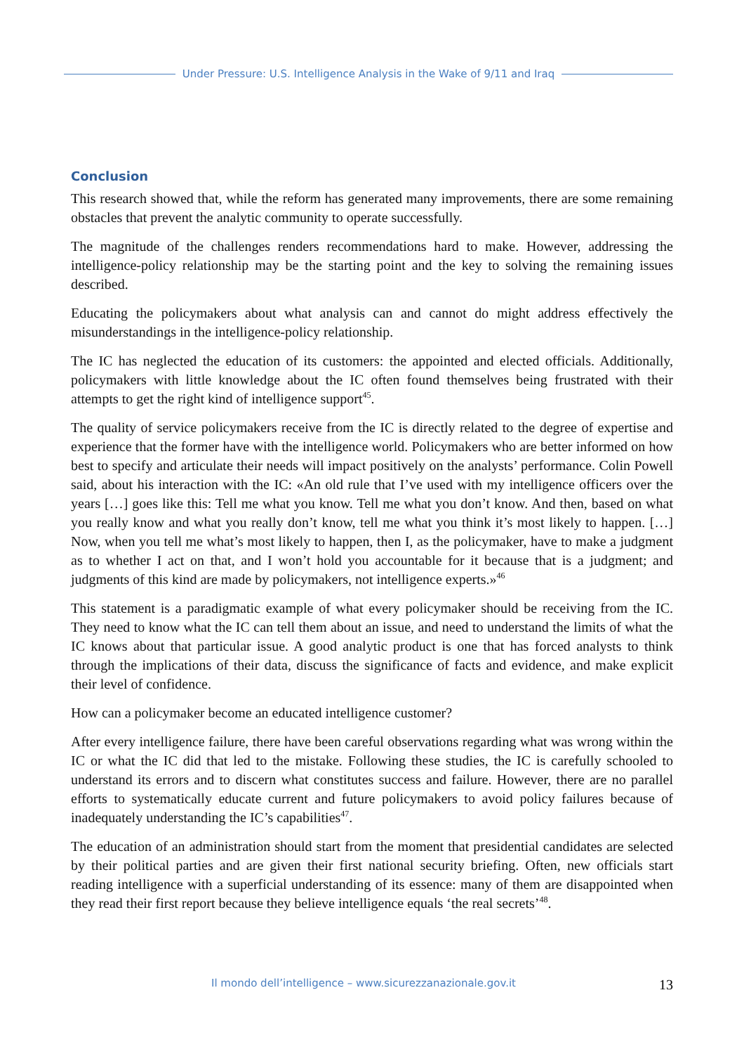Under Pressure: U.S. Intelligence Analysis in the Wake of 9/11 and Iraq
Conclusion
This research showed that, while the reform has generated many improvements, there are some remaining obstacles that prevent the analytic community to operate successfully.
The magnitude of the challenges renders recommendations hard to make. However, addressing the intelligence-policy relationship may be the starting point and the key to solving the remaining issues described.
Educating the policymakers about what analysis can and cannot do might address effectively the misunderstandings in the intelligence-policy relationship.
The IC has neglected the education of its customers: the appointed and elected officials. Additionally, policymakers with little knowledge about the IC often found themselves being frustrated with their attempts to get the right kind of intelligence support<sup>45</sup>.
The quality of service policymakers receive from the IC is directly related to the degree of expertise and experience that the former have with the intelligence world. Policymakers who are better informed on how best to specify and articulate their needs will impact positively on the analysts’ performance. Colin Powell said, about his interaction with the IC: «An old rule that I’ve used with my intelligence officers over the years […] goes like this: Tell me what you know. Tell me what you don’t know. And then, based on what you really know and what you really don’t know, tell me what you think it’s most likely to happen. […] Now, when you tell me what’s most likely to happen, then I, as the policymaker, have to make a judgment as to whether I act on that, and I won’t hold you accountable for it because that is a judgment; and judgments of this kind are made by policymakers, not intelligence experts.»<sup>46</sup>
This statement is a paradigmatic example of what every policymaker should be receiving from the IC. They need to know what the IC can tell them about an issue, and need to understand the limits of what the IC knows about that particular issue. A good analytic product is one that has forced analysts to think through the implications of their data, discuss the significance of facts and evidence, and make explicit their level of confidence.
How can a policymaker become an educated intelligence customer?
After every intelligence failure, there have been careful observations regarding what was wrong within the IC or what the IC did that led to the mistake. Following these studies, the IC is carefully schooled to understand its errors and to discern what constitutes success and failure. However, there are no parallel efforts to systematically educate current and future policymakers to avoid policy failures because of inadequately understanding the IC’s capabilities<sup>47</sup>.
The education of an administration should start from the moment that presidential candidates are selected by their political parties and are given their first national security briefing. Often, new officials start reading intelligence with a superficial understanding of its essence: many of them are disappointed when they read their first report because they believe intelligence equals ‘the real secrets’<sup>48</sup>.
Il mondo dell’intelligence – www.sicurezzanazionale.gov.it 13